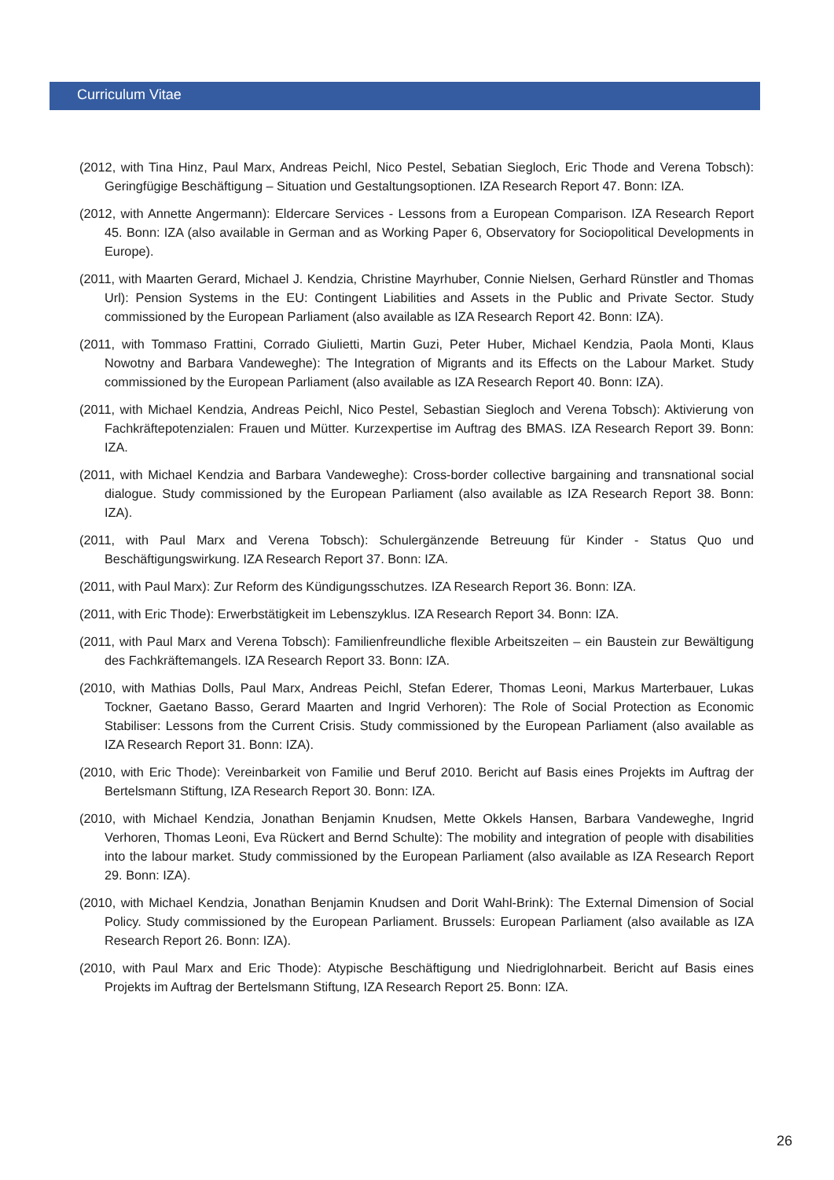Curriculum Vitae
(2012, with Tina Hinz, Paul Marx, Andreas Peichl, Nico Pestel, Sebatian Siegloch, Eric Thode and Verena Tobsch): Geringfügige Beschäftigung – Situation und Gestaltungsoptionen. IZA Research Report 47. Bonn: IZA.
(2012, with Annette Angermann): Eldercare Services - Lessons from a European Comparison. IZA Research Report 45. Bonn: IZA (also available in German and as Working Paper 6, Observatory for Sociopolitical Developments in Europe).
(2011, with Maarten Gerard, Michael J. Kendzia, Christine Mayrhuber, Connie Nielsen, Gerhard Rünstler and Thomas Url): Pension Systems in the EU: Contingent Liabilities and Assets in the Public and Private Sector. Study commissioned by the European Parliament (also available as IZA Research Report 42. Bonn: IZA).
(2011, with Tommaso Frattini, Corrado Giulietti, Martin Guzi, Peter Huber, Michael Kendzia, Paola Monti, Klaus Nowotny and Barbara Vandeweghe): The Integration of Migrants and its Effects on the Labour Market. Study commissioned by the European Parliament (also available as IZA Research Report 40. Bonn: IZA).
(2011, with Michael Kendzia, Andreas Peichl, Nico Pestel, Sebastian Siegloch and Verena Tobsch): Aktivierung von Fachkräftepotenzialen: Frauen und Mütter. Kurzexpertise im Auftrag des BMAS. IZA Research Report 39. Bonn: IZA.
(2011, with Michael Kendzia and Barbara Vandeweghe): Cross-border collective bargaining and transnational social dialogue. Study commissioned by the European Parliament (also available as IZA Research Report 38. Bonn: IZA).
(2011, with Paul Marx and Verena Tobsch): Schulergänzende Betreuung für Kinder - Status Quo und Beschäftigungswirkung. IZA Research Report 37. Bonn: IZA.
(2011, with Paul Marx): Zur Reform des Kündigungsschutzes. IZA Research Report 36. Bonn: IZA.
(2011, with Eric Thode): Erwerbstätigkeit im Lebenszyklus. IZA Research Report 34. Bonn: IZA.
(2011, with Paul Marx and Verena Tobsch): Familienfreundliche flexible Arbeitszeiten – ein Baustein zur Bewältigung des Fachkräftemangels. IZA Research Report 33. Bonn: IZA.
(2010, with Mathias Dolls, Paul Marx, Andreas Peichl, Stefan Ederer, Thomas Leoni, Markus Marterbauer, Lukas Tockner, Gaetano Basso, Gerard Maarten and Ingrid Verhoren): The Role of Social Protection as Economic Stabiliser: Lessons from the Current Crisis. Study commissioned by the European Parliament (also available as IZA Research Report 31. Bonn: IZA).
(2010, with Eric Thode): Vereinbarkeit von Familie und Beruf 2010. Bericht auf Basis eines Projekts im Auftrag der Bertelsmann Stiftung, IZA Research Report 30. Bonn: IZA.
(2010, with Michael Kendzia, Jonathan Benjamin Knudsen, Mette Okkels Hansen, Barbara Vandeweghe, Ingrid Verhoren, Thomas Leoni, Eva Rückert and Bernd Schulte): The mobility and integration of people with disabilities into the labour market. Study commissioned by the European Parliament (also available as IZA Research Report 29. Bonn: IZA).
(2010, with Michael Kendzia, Jonathan Benjamin Knudsen and Dorit Wahl-Brink): The External Dimension of Social Policy. Study commissioned by the European Parliament. Brussels: European Parliament (also available as IZA Research Report 26. Bonn: IZA).
(2010, with Paul Marx and Eric Thode): Atypische Beschäftigung und Niedriglohnarbeit. Bericht auf Basis eines Projekts im Auftrag der Bertelsmann Stiftung, IZA Research Report 25. Bonn: IZA.
26